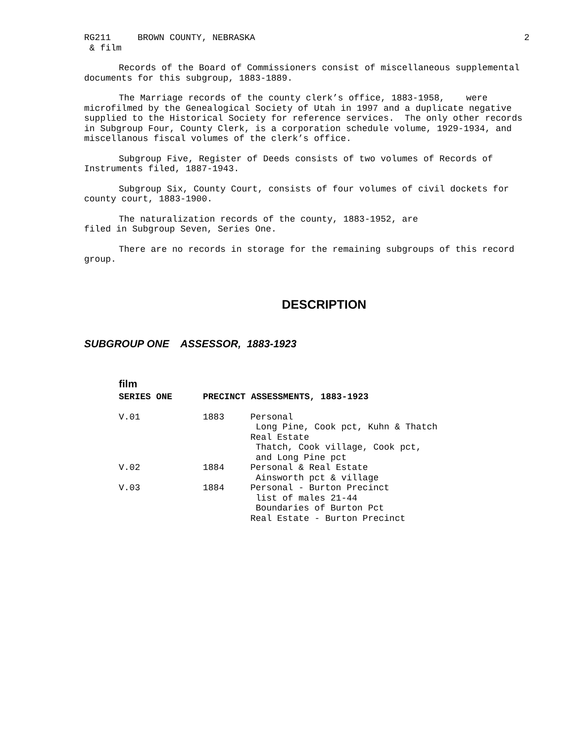RG211 BROWN COUNTY, NEBRASKA 2
& film
Records of the Board of Commissioners consist of miscellaneous supplemental documents for this subgroup, 1883-1889.
The Marriage records of the county clerk’s office, 1883-1958, were microfilmed by the Genealogical Society of Utah in 1997 and a duplicate negative supplied to the Historical Society for reference services. The only other records in Subgroup Four, County Clerk, is a corporation schedule volume, 1929-1934, and miscellanous fiscal volumes of the clerk’s office.
Subgroup Five, Register of Deeds consists of two volumes of Records of Instruments filed, 1887-1943.
Subgroup Six, County Court, consists of four volumes of civil dockets for county court, 1883-1900.
The naturalization records of the county, 1883-1952, are
filed in Subgroup Seven, Series One.
There are no records in storage for the remaining subgroups of this record group.
DESCRIPTION
SUBGROUP ONE ASSESSOR, 1883-1923
film
| SERIES ONE | PRECINCT ASSESSMENTS, 1883-1923 | |
| --- | --- | --- |
| V.01 | 1883 | Personal Long Pine, Cook pct, Kuhn & Thatch Real Estate Thatch, Cook village, Cook pct, and Long Pine pct |
| V.02 | 1884 | Personal & Real Estate Ainsworth pct & village |
| V.03 | 1884 | Personal - Burton Precinct list of males 21-44 Boundaries of Burton Pct Real Estate - Burton Precinct |